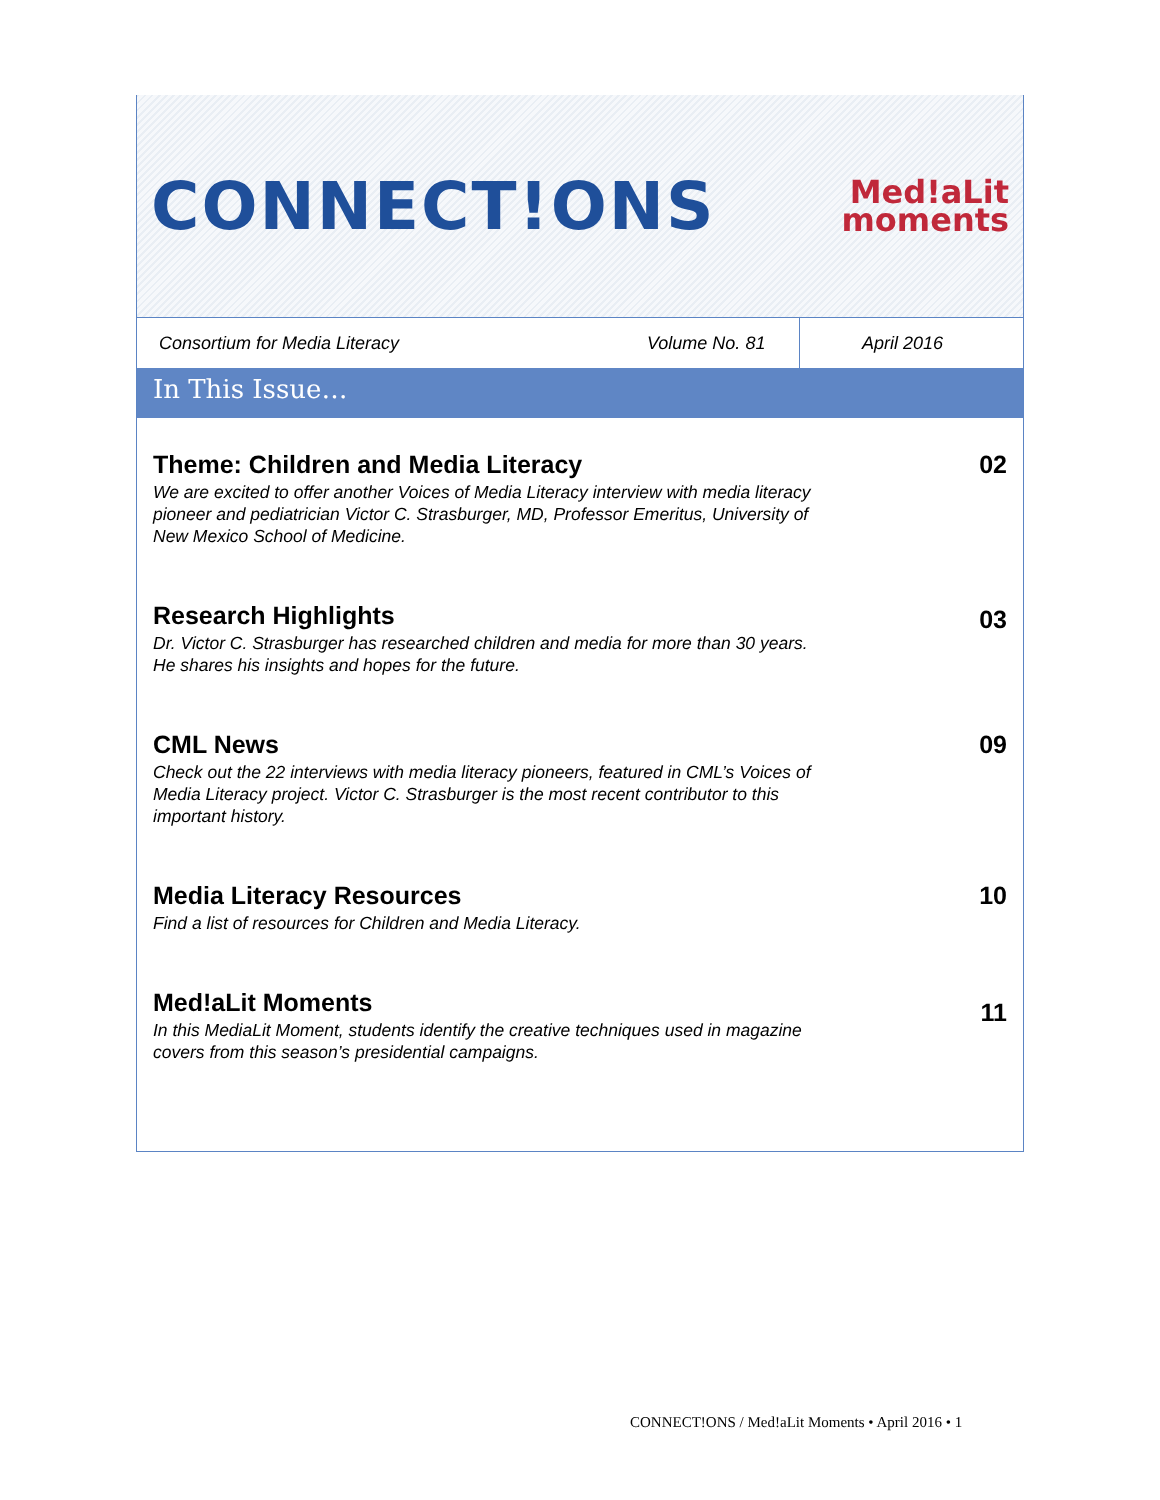CONNECT!ONS
Med!aLit
moments
Consortium for Media Literacy
Volume No. 81
April 2016
In This Issue…
Theme: Children and Media Literacy
We are excited to offer another Voices of Media Literacy interview with media literacy pioneer and pediatrician Victor C. Strasburger, MD, Professor Emeritus, University of New Mexico School of Medicine.
02
Research Highlights
Dr. Victor C. Strasburger has researched children and media for more than 30 years. He shares his insights and hopes for the future.
03
CML News
Check out the 22 interviews with media literacy pioneers, featured in CML’s Voices of Media Literacy project. Victor C. Strasburger is the most recent contributor to this important history.
09
Media Literacy Resources
Find a list of resources for Children and Media Literacy.
10
Med!aLit Moments
In this MediaLit Moment, students identify the creative techniques used in magazine covers from this season’s presidential campaigns.
11
CONNECT!ONS / Med!aLit Moments • April 2016 • 1